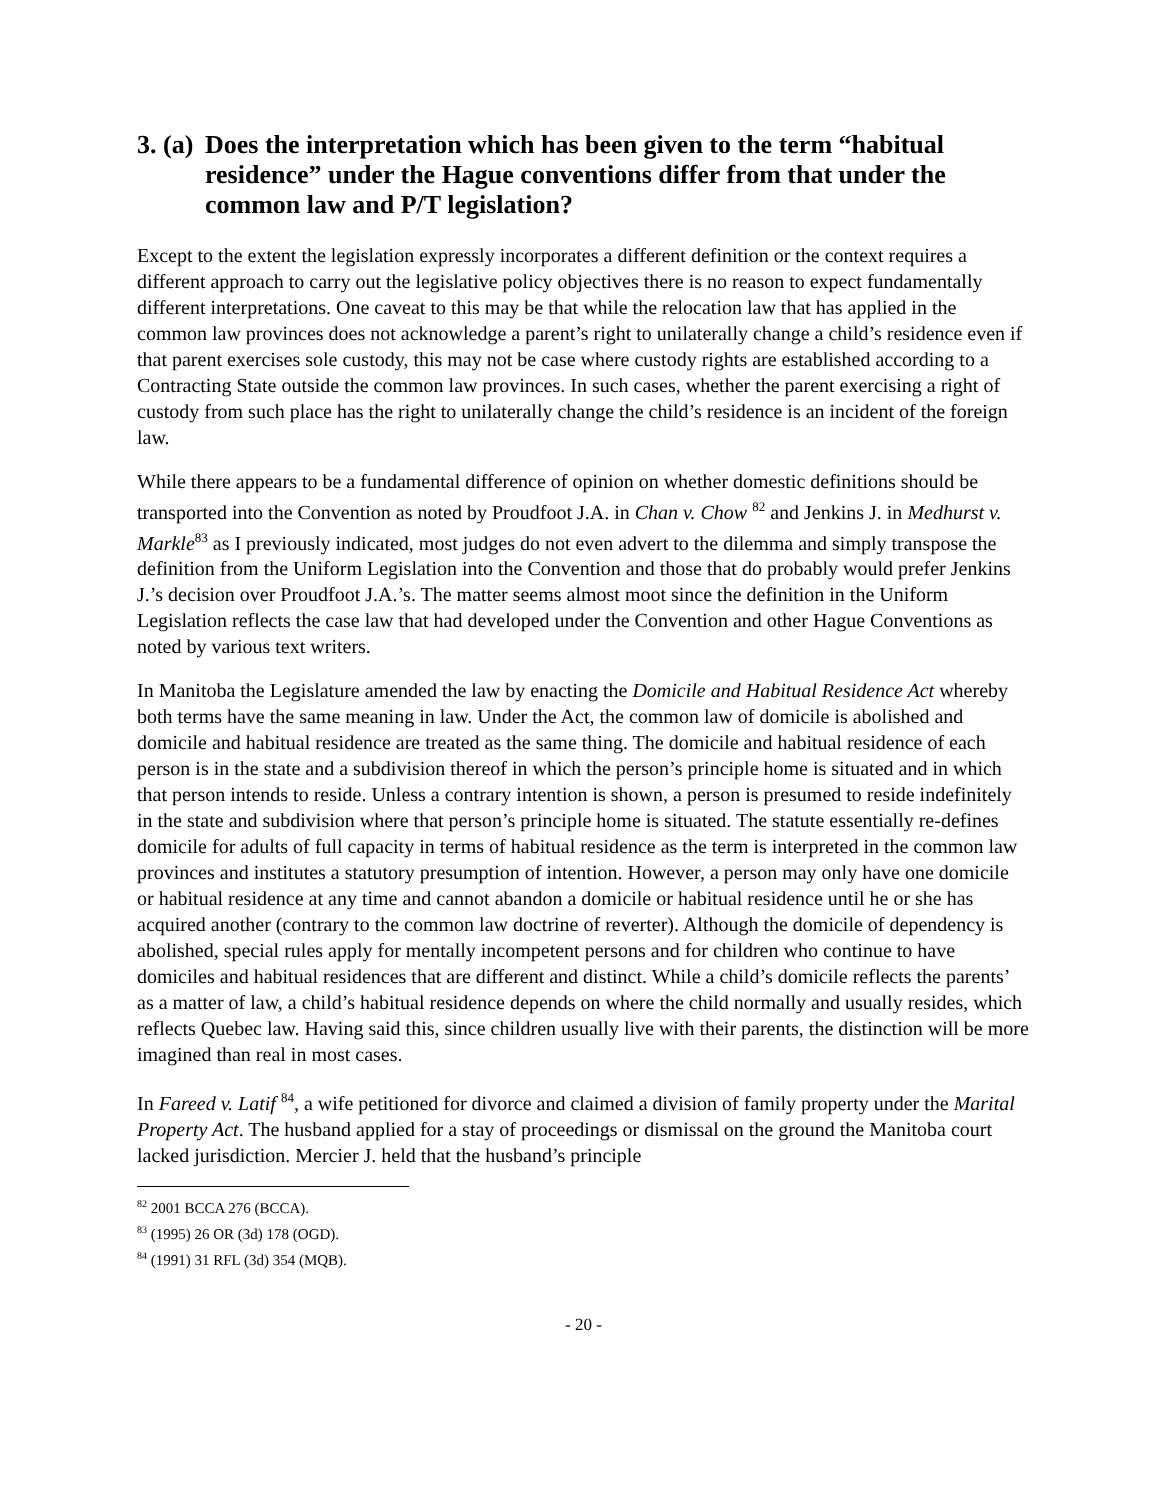3. (a) Does the interpretation which has been given to the term “habitual residence” under the Hague conventions differ from that under the common law and P/T legislation?
Except to the extent the legislation expressly incorporates a different definition or the context requires a different approach to carry out the legislative policy objectives there is no reason to expect fundamentally different interpretations. One caveat to this may be that while the relocation law that has applied in the common law provinces does not acknowledge a parent’s right to unilaterally change a child’s residence even if that parent exercises sole custody, this may not be case where custody rights are established according to a Contracting State outside the common law provinces. In such cases, whether the parent exercising a right of custody from such place has the right to unilaterally change the child’s residence is an incident of the foreign law.
While there appears to be a fundamental difference of opinion on whether domestic definitions should be transported into the Convention as noted by Proudfoot J.A. in Chan v. Chow <sup>82</sup> and Jenkins J. in Medhurst v. Markle<sup>83</sup> as I previously indicated, most judges do not even advert to the dilemma and simply transpose the definition from the Uniform Legislation into the Convention and those that do probably would prefer Jenkins J.’s decision over Proudfoot J.A.’s. The matter seems almost moot since the definition in the Uniform Legislation reflects the case law that had developed under the Convention and other Hague Conventions as noted by various text writers.
In Manitoba the Legislature amended the law by enacting the Domicile and Habitual Residence Act whereby both terms have the same meaning in law. Under the Act, the common law of domicile is abolished and domicile and habitual residence are treated as the same thing. The domicile and habitual residence of each person is in the state and a subdivision thereof in which the person’s principle home is situated and in which that person intends to reside. Unless a contrary intention is shown, a person is presumed to reside indefinitely in the state and subdivision where that person’s principle home is situated. The statute essentially re-defines domicile for adults of full capacity in terms of habitual residence as the term is interpreted in the common law provinces and institutes a statutory presumption of intention. However, a person may only have one domicile or habitual residence at any time and cannot abandon a domicile or habitual residence until he or she has acquired another (contrary to the common law doctrine of reverter). Although the domicile of dependency is abolished, special rules apply for mentally incompetent persons and for children who continue to have domiciles and habitual residences that are different and distinct. While a child’s domicile reflects the parents’ as a matter of law, a child’s habitual residence depends on where the child normally and usually resides, which reflects Quebec law. Having said this, since children usually live with their parents, the distinction will be more imagined than real in most cases.
In Fareed v. Latif <sup>84</sup>, a wife petitioned for divorce and claimed a division of family property under the Marital Property Act. The husband applied for a stay of proceedings or dismissal on the ground the Manitoba court lacked jurisdiction. Mercier J. held that the husband’s principle
<sup>82</sup> 2001 BCCA 276 (BCCA).
<sup>83</sup> (1995) 26 OR (3d) 178 (OGD).
<sup>84</sup> (1991) 31 RFL (3d) 354 (MQB).
- 20 -